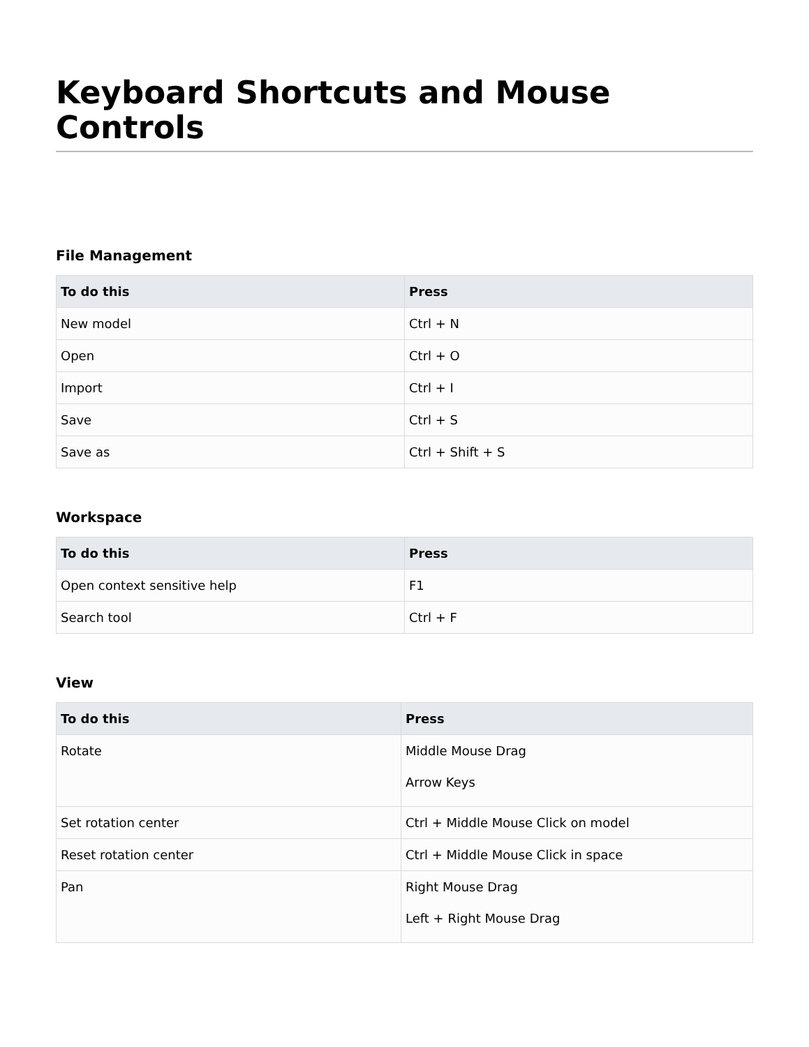Keyboard Shortcuts and Mouse Controls
File Management
| To do this | Press |
| --- | --- |
| New model | Ctrl + N |
| Open | Ctrl + O |
| Import | Ctrl + I |
| Save | Ctrl + S |
| Save as | Ctrl + Shift + S |
Workspace
| To do this | Press |
| --- | --- |
| Open context sensitive help | F1 |
| Search tool | Ctrl + F |
View
| To do this | Press |
| --- | --- |
| Rotate | Middle Mouse Drag Arrow Keys |
| Set rotation center | Ctrl + Middle Mouse Click on model |
| Reset rotation center | Ctrl + Middle Mouse Click in space |
| Pan | Right Mouse Drag Left + Right Mouse Drag |